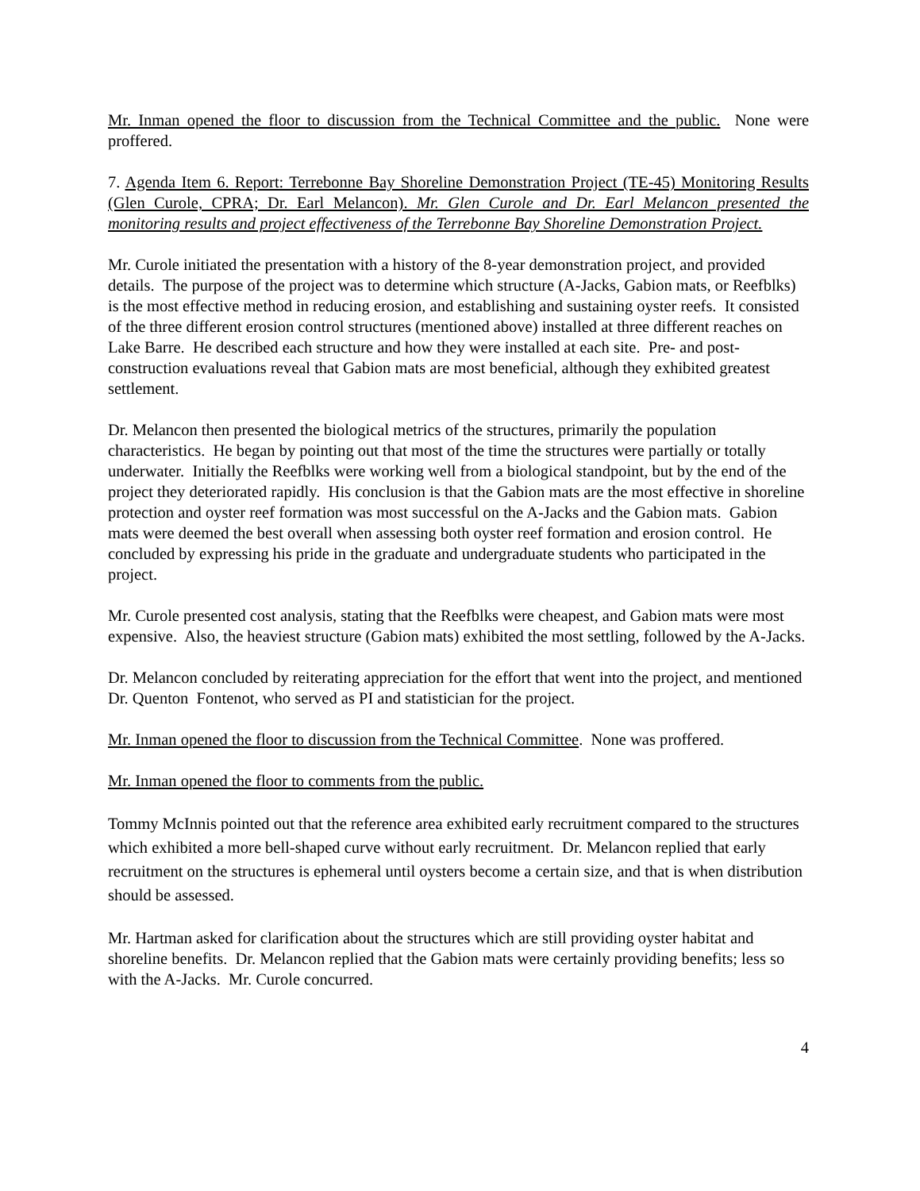Mr. Inman opened the floor to discussion from the Technical Committee and the public. None were proffered.
7. Agenda Item 6. Report: Terrebonne Bay Shoreline Demonstration Project (TE-45) Monitoring Results (Glen Curole, CPRA; Dr. Earl Melancon). Mr. Glen Curole and Dr. Earl Melancon presented the monitoring results and project effectiveness of the Terrebonne Bay Shoreline Demonstration Project.
Mr. Curole initiated the presentation with a history of the 8-year demonstration project, and provided details. The purpose of the project was to determine which structure (A-Jacks, Gabion mats, or Reefblks) is the most effective method in reducing erosion, and establishing and sustaining oyster reefs. It consisted of the three different erosion control structures (mentioned above) installed at three different reaches on Lake Barre. He described each structure and how they were installed at each site. Pre- and post- construction evaluations reveal that Gabion mats are most beneficial, although they exhibited greatest settlement.
Dr. Melancon then presented the biological metrics of the structures, primarily the population characteristics. He began by pointing out that most of the time the structures were partially or totally underwater. Initially the Reefblks were working well from a biological standpoint, but by the end of the project they deteriorated rapidly. His conclusion is that the Gabion mats are the most effective in shoreline protection and oyster reef formation was most successful on the A-Jacks and the Gabion mats. Gabion mats were deemed the best overall when assessing both oyster reef formation and erosion control. He concluded by expressing his pride in the graduate and undergraduate students who participated in the project.
Mr. Curole presented cost analysis, stating that the Reefblks were cheapest, and Gabion mats were most expensive. Also, the heaviest structure (Gabion mats) exhibited the most settling, followed by the A-Jacks.
Dr. Melancon concluded by reiterating appreciation for the effort that went into the project, and mentioned Dr. Quenton Fontenot, who served as PI and statistician for the project.
Mr. Inman opened the floor to discussion from the Technical Committee. None was proffered.
Mr. Inman opened the floor to comments from the public.
Tommy McInnis pointed out that the reference area exhibited early recruitment compared to the structures which exhibited a more bell-shaped curve without early recruitment. Dr. Melancon replied that early recruitment on the structures is ephemeral until oysters become a certain size, and that is when distribution should be assessed.
Mr. Hartman asked for clarification about the structures which are still providing oyster habitat and shoreline benefits. Dr. Melancon replied that the Gabion mats were certainly providing benefits; less so with the A-Jacks. Mr. Curole concurred.
4